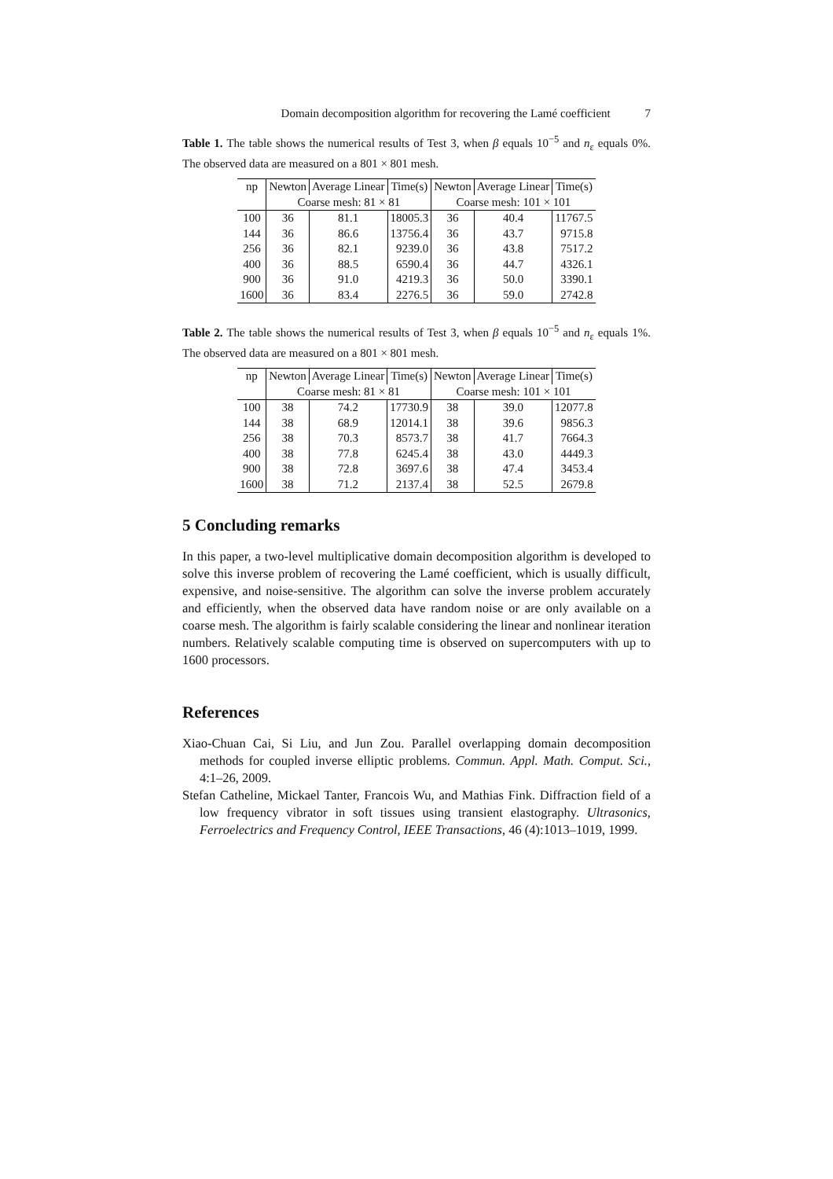Domain decomposition algorithm for recovering the Lamé coefficient 7
Table 1. The table shows the numerical results of Test 3, when β equals 10<sup>−5</sup> and n<sub>ε</sub> equals 0%. The observed data are measured on a 801 × 801 mesh.
| np | Newton | Average Linear | Time(s) | Newton | Average Linear | Time(s) |
| --- | --- | --- | --- | --- | --- | --- |
| | Coarse mesh: 81 × 81 | | | Coarse mesh: 101 × 101 | | |
| 100 | 36 | 81.1 | 18005.3 | 36 | 40.4 | 11767.5 |
| 144 | 36 | 86.6 | 13756.4 | 36 | 43.7 | 9715.8 |
| 256 | 36 | 82.1 | 9239.0 | 36 | 43.8 | 7517.2 |
| 400 | 36 | 88.5 | 6590.4 | 36 | 44.7 | 4326.1 |
| 900 | 36 | 91.0 | 4219.3 | 36 | 50.0 | 3390.1 |
| 1600 | 36 | 83.4 | 2276.5 | 36 | 59.0 | 2742.8 |
Table 2. The table shows the numerical results of Test 3, when β equals 10<sup>−5</sup> and n<sub>ε</sub> equals 1%. The observed data are measured on a 801 × 801 mesh.
| np | Newton | Average Linear | Time(s) | Newton | Average Linear | Time(s) |
| --- | --- | --- | --- | --- | --- | --- |
| | Coarse mesh: 81 × 81 | | | Coarse mesh: 101 × 101 | | |
| 100 | 38 | 74.2 | 17730.9 | 38 | 39.0 | 12077.8 |
| 144 | 38 | 68.9 | 12014.1 | 38 | 39.6 | 9856.3 |
| 256 | 38 | 70.3 | 8573.7 | 38 | 41.7 | 7664.3 |
| 400 | 38 | 77.8 | 6245.4 | 38 | 43.0 | 4449.3 |
| 900 | 38 | 72.8 | 3697.6 | 38 | 47.4 | 3453.4 |
| 1600 | 38 | 71.2 | 2137.4 | 38 | 52.5 | 2679.8 |
5 Concluding remarks
In this paper, a two-level multiplicative domain decomposition algorithm is developed to solve this inverse problem of recovering the Lamé coefficient, which is usually difficult, expensive, and noise-sensitive. The algorithm can solve the inverse problem accurately and efficiently, when the observed data have random noise or are only available on a coarse mesh. The algorithm is fairly scalable considering the linear and nonlinear iteration numbers. Relatively scalable computing time is observed on supercomputers with up to 1600 processors.
References
Xiao-Chuan Cai, Si Liu, and Jun Zou. Parallel overlapping domain decomposition methods for coupled inverse elliptic problems. Commun. Appl. Math. Comput. Sci., 4:1–26, 2009.
Stefan Catheline, Mickael Tanter, Francois Wu, and Mathias Fink. Diffraction field of a low frequency vibrator in soft tissues using transient elastography. Ultrasonics, Ferroelectrics and Frequency Control, IEEE Transactions, 46 (4):1013–1019, 1999.